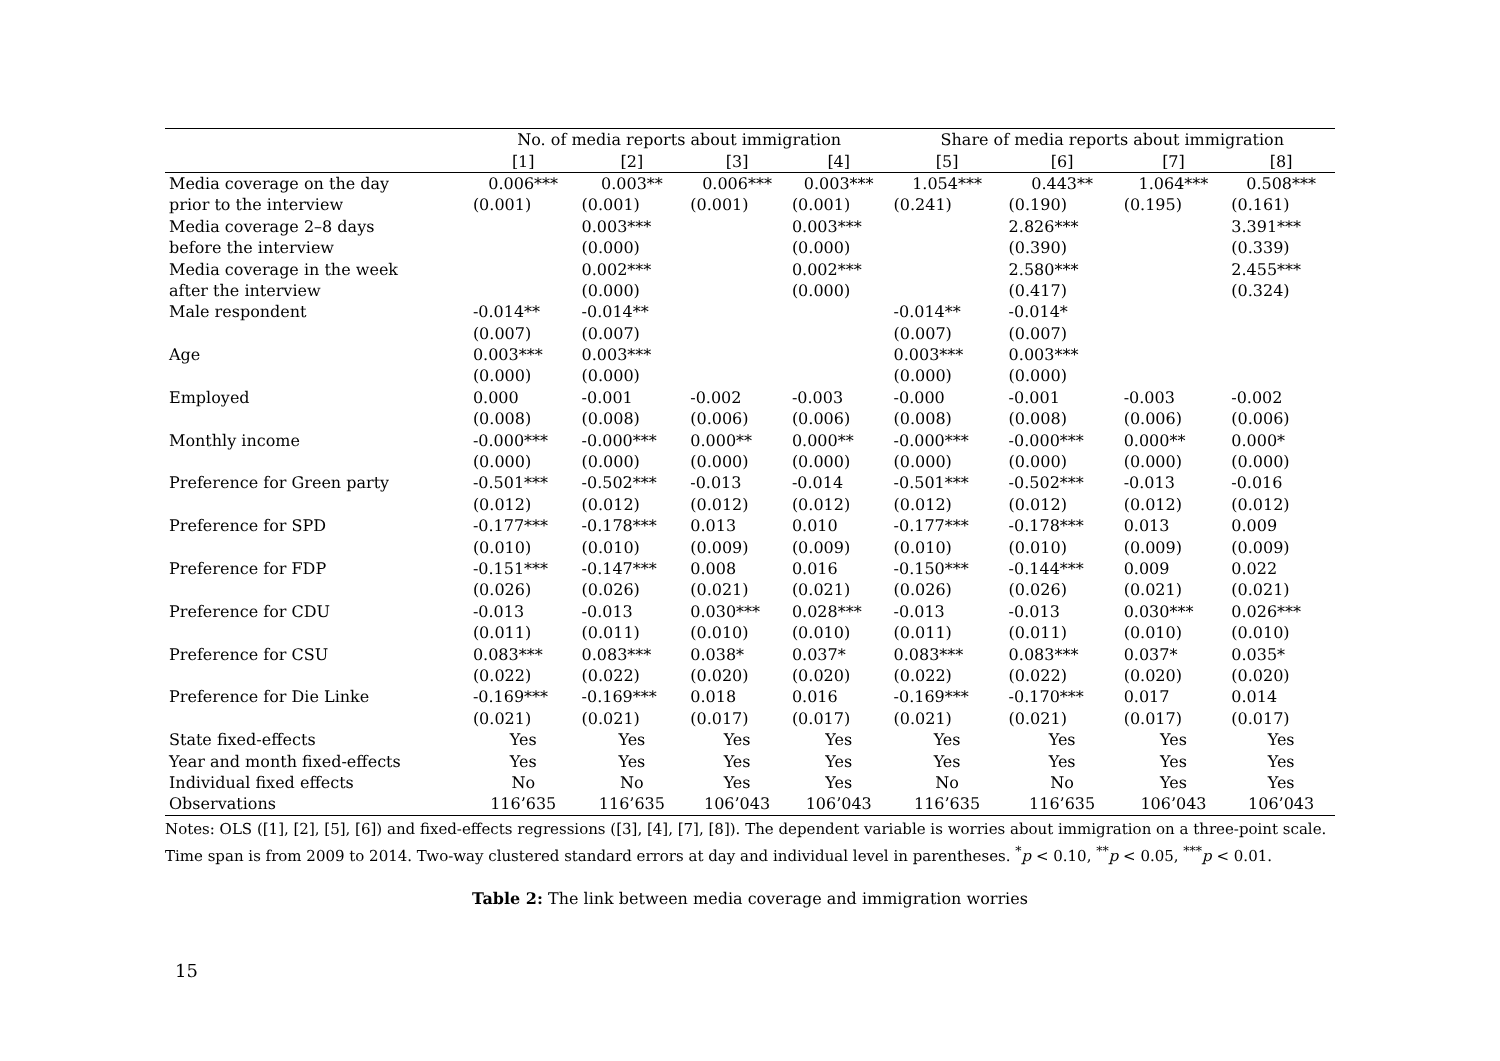| | No. of media reports about immigration | | | | Share of media reports about immigration | | | |
| --- | --- | --- | --- | --- | --- | --- | --- | --- |
| | [1] | [2] | [3] | [4] | [5] | [6] | [7] | [8] |
| Media coverage on the day | 0.006*** | 0.003** | 0.006*** | 0.003*** | 1.054*** | 0.443** | 1.064*** | 0.508*** |
| prior to the interview | (0.001) | (0.001) | (0.001) | (0.001) | (0.241) | (0.190) | (0.195) | (0.161) |
| Media coverage 2–8 days | | 0.003*** | | 0.003*** | | 2.826*** | | 3.391*** |
| before the interview | | (0.000) | | (0.000) | | (0.390) | | (0.339) |
| Media coverage in the week | | 0.002*** | | 0.002*** | | 2.580*** | | 2.455*** |
| after the interview | | (0.000) | | (0.000) | | (0.417) | | (0.324) |
| Male respondent | -0.014** | -0.014** | | | -0.014** | -0.014* | | |
| | (0.007) | (0.007) | | | (0.007) | (0.007) | | |
| Age | 0.003*** | 0.003*** | | | 0.003*** | 0.003*** | | |
| | (0.000) | (0.000) | | | (0.000) | (0.000) | | |
| Employed | 0.000 | -0.001 | -0.002 | -0.003 | -0.000 | -0.001 | -0.003 | -0.002 |
| | (0.008) | (0.008) | (0.006) | (0.006) | (0.008) | (0.008) | (0.006) | (0.006) |
| Monthly income | -0.000*** | -0.000*** | 0.000** | 0.000** | -0.000*** | -0.000*** | 0.000** | 0.000* |
| | (0.000) | (0.000) | (0.000) | (0.000) | (0.000) | (0.000) | (0.000) | (0.000) |
| Preference for Green party | -0.501*** | -0.502*** | -0.013 | -0.014 | -0.501*** | -0.502*** | -0.013 | -0.016 |
| | (0.012) | (0.012) | (0.012) | (0.012) | (0.012) | (0.012) | (0.012) | (0.012) |
| Preference for SPD | -0.177*** | -0.178*** | 0.013 | 0.010 | -0.177*** | -0.178*** | 0.013 | 0.009 |
| | (0.010) | (0.010) | (0.009) | (0.009) | (0.010) | (0.010) | (0.009) | (0.009) |
| Preference for FDP | -0.151*** | -0.147*** | 0.008 | 0.016 | -0.150*** | -0.144*** | 0.009 | 0.022 |
| | (0.026) | (0.026) | (0.021) | (0.021) | (0.026) | (0.026) | (0.021) | (0.021) |
| Preference for CDU | -0.013 | -0.013 | 0.030*** | 0.028*** | -0.013 | -0.013 | 0.030*** | 0.026*** |
| | (0.011) | (0.011) | (0.010) | (0.010) | (0.011) | (0.011) | (0.010) | (0.010) |
| Preference for CSU | 0.083*** | 0.083*** | 0.038* | 0.037* | 0.083*** | 0.083*** | 0.037* | 0.035* |
| | (0.022) | (0.022) | (0.020) | (0.020) | (0.022) | (0.022) | (0.020) | (0.020) |
| Preference for Die Linke | -0.169*** | -0.169*** | 0.018 | 0.016 | -0.169*** | -0.170*** | 0.017 | 0.014 |
| | (0.021) | (0.021) | (0.017) | (0.017) | (0.021) | (0.021) | (0.017) | (0.017) |
| State fixed-effects | Yes | Yes | Yes | Yes | Yes | Yes | Yes | Yes |
| Year and month fixed-effects | Yes | Yes | Yes | Yes | Yes | Yes | Yes | Yes |
| Individual fixed effects | No | No | Yes | Yes | No | No | Yes | Yes |
| Observations | 116’635 | 116’635 | 106’043 | 106’043 | 116’635 | 116’635 | 106’043 | 106’043 |
Notes: OLS ([1], [2], [5], [6]) and fixed-effects regressions ([3], [4], [7], [8]). The dependent variable is worries about immigration on a three-point scale. Time span is from 2009 to 2014. Two-way clustered standard errors at day and individual level in parentheses. <sup>*</sup>p < 0.10, <sup>**</sup>p < 0.05, <sup>***</sup>p < 0.01.
Table 2: The link between media coverage and immigration worries
15